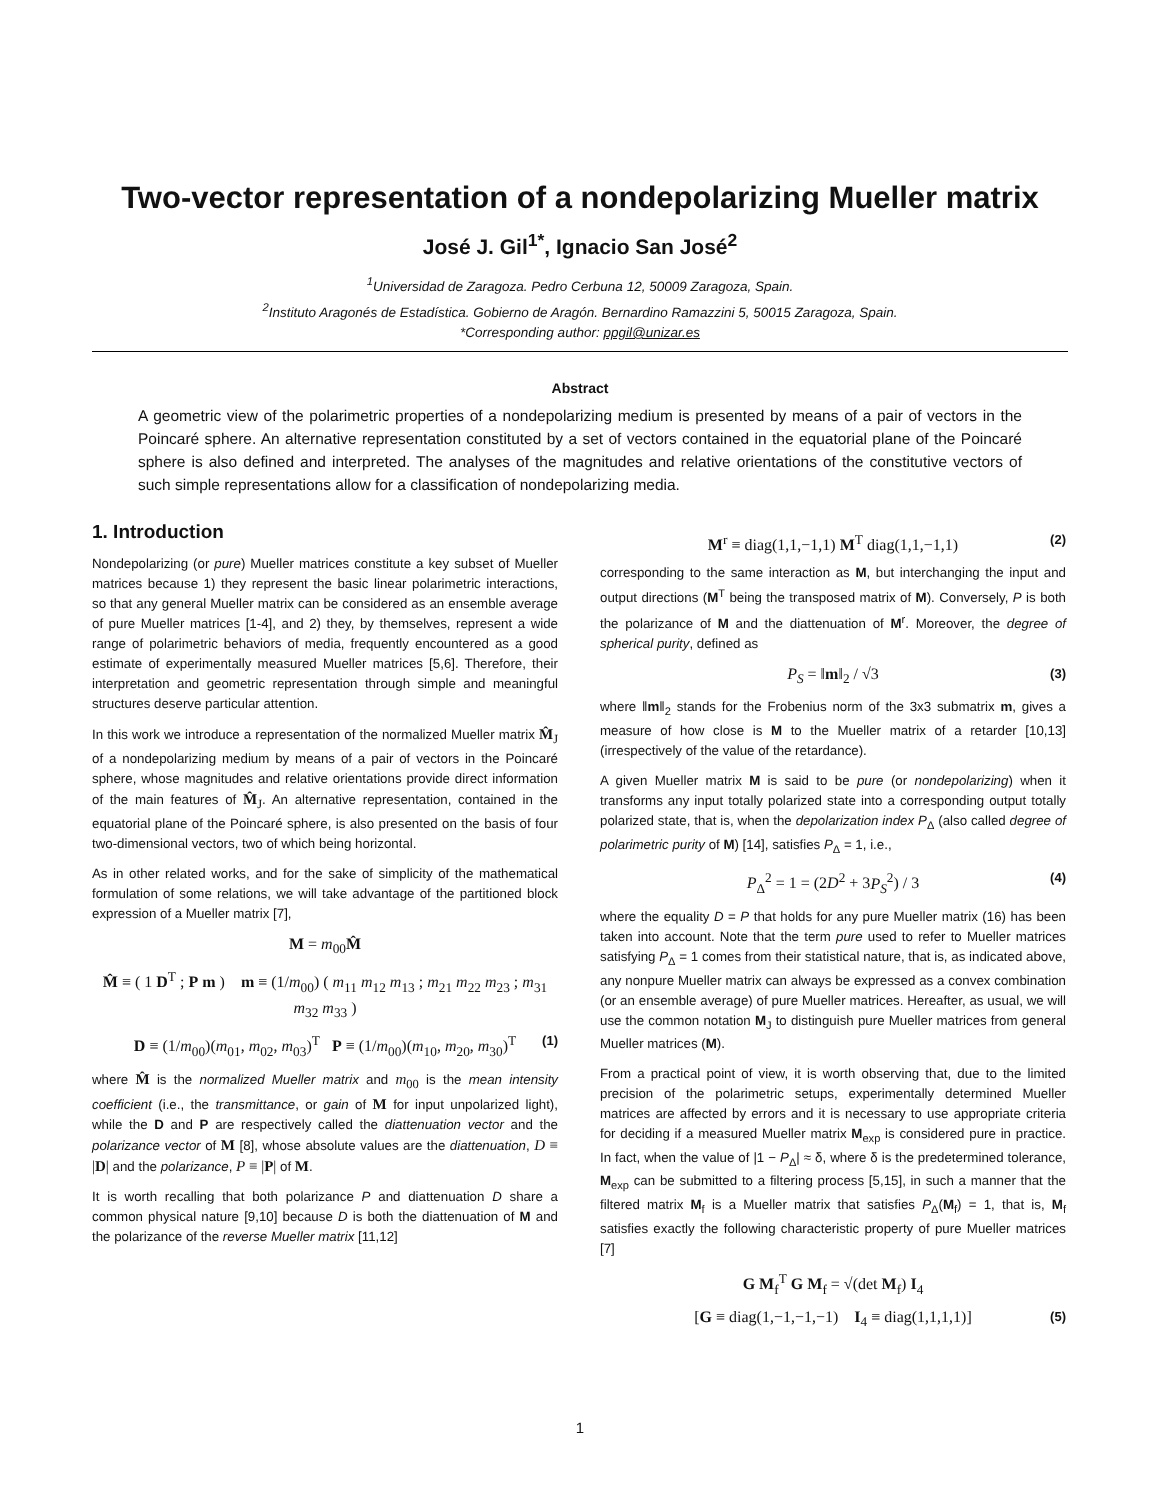Two-vector representation of a nondepolarizing Mueller matrix
José J. Gil<sup>1*</sup>, Ignacio San José<sup>2</sup>
<sup>1</sup> Universidad de Zaragoza. Pedro Cerbuna 12, 50009 Zaragoza, Spain.
<sup>2</sup> Instituto Aragonés de Estadística. Gobierno de Aragón. Bernardino Ramazzini 5, 50015 Zaragoza, Spain.
*Corresponding author: ppgil@unizar.es
Abstract
A geometric view of the polarimetric properties of a nondepolarizing medium is presented by means of a pair of vectors in the Poincaré sphere. An alternative representation constituted by a set of vectors contained in the equatorial plane of the Poincaré sphere is also defined and interpreted. The analyses of the magnitudes and relative orientations of the constitutive vectors of such simple representations allow for a classification of nondepolarizing media.
1. Introduction
Nondepolarizing (or pure) Mueller matrices constitute a key subset of Mueller matrices because 1) they represent the basic linear polarimetric interactions, so that any general Mueller matrix can be considered as an ensemble average of pure Mueller matrices [1-4], and 2) they, by themselves, represent a wide range of polarimetric behaviors of media, frequently encountered as a good estimate of experimentally measured Mueller matrices [5,6]. Therefore, their interpretation and geometric representation through simple and meaningful structures deserve particular attention.
In this work we introduce a representation of the normalized Mueller matrix M̂<sub>J</sub> of a nondepolarizing medium by means of a pair of vectors in the Poincaré sphere, whose magnitudes and relative orientations provide direct information of the main features of M̂<sub>J</sub>. An alternative representation, contained in the equatorial plane of the Poincaré sphere, is also presented on the basis of four two-dimensional vectors, two of which being horizontal.
As in other related works, and for the sake of simplicity of the mathematical formulation of some relations, we will take advantage of the partitioned block expression of a Mueller matrix [7],
M = m<sub>00</sub>M̂
M̂ ≡ ( 1 D<sup>T</sup> ; P m ) m ≡ (1/m<sub>00</sub>) ( m<sub>11</sub> m<sub>12</sub> m<sub>13</sub> ; m<sub>21</sub> m<sub>22</sub> m<sub>23</sub> ; m<sub>31</sub> m<sub>32</sub> m<sub>33</sub> )
D ≡ (1/m<sub>00</sub>)(m<sub>01</sub>, m<sub>02</sub>, m<sub>03</sub>)<sup>T</sup> P ≡ (1/m<sub>00</sub>)(m<sub>10</sub>, m<sub>20</sub>, m<sub>30</sub>)<sup>T</sup> (1)
where M̂ is the normalized Mueller matrix and m<sub>00</sub> is the mean intensity coefficient (i.e., the transmittance, or gain of M for input unpolarized light), while the D and P are respectively called the diattenuation vector and the polarizance vector of M [8], whose absolute values are the diattenuation, D ≡ |D| and the polarizance, P ≡ |P| of M.
It is worth recalling that both polarizance P and diattenuation D share a common physical nature [9,10] because D is both the diattenuation of M and the polarizance of the reverse Mueller matrix [11,12]
M<sup>r</sup> ≡ diag(1,1,−1,1) M<sup>T</sup> diag(1,1,−1,1) (2)
corresponding to the same interaction as M, but interchanging the input and output directions (M<sup>T</sup> being the transposed matrix of M). Conversely, P is both the polarizance of M and the diattenuation of M<sup>r</sup>. Moreover, the degree of spherical purity, defined as
P<sub>S</sub> = ‖m‖<sub>2</sub> / √3 (3)
where ‖m‖<sub>2</sub> stands for the Frobenius norm of the 3x3 submatrix m, gives a measure of how close is M to the Mueller matrix of a retarder [10,13] (irrespectively of the value of the retardance).
A given Mueller matrix M is said to be pure (or nondepolarizing) when it transforms any input totally polarized state into a corresponding output totally polarized state, that is, when the depolarization index P<sub>Δ</sub> (also called degree of polarimetric purity of M) [14], satisfies P<sub>Δ</sub> = 1, i.e.,
P<sub>Δ</sub><sup>2</sup> = 1 = (2D<sup>2</sup> + 3P<sub>S</sub><sup>2</sup>) / 3 (4)
where the equality D = P that holds for any pure Mueller matrix (16) has been taken into account. Note that the term pure used to refer to Mueller matrices satisfying P<sub>Δ</sub> = 1 comes from their statistical nature, that is, as indicated above, any nonpure Mueller matrix can always be expressed as a convex combination (or an ensemble average) of pure Mueller matrices. Hereafter, as usual, we will use the common notation M<sub>J</sub> to distinguish pure Mueller matrices from general Mueller matrices (M).
From a practical point of view, it is worth observing that, due to the limited precision of the polarimetric setups, experimentally determined Mueller matrices are affected by errors and it is necessary to use appropriate criteria for deciding if a measured Mueller matrix M<sub>exp</sub> is considered pure in practice. In fact, when the value of |1 − P<sub>Δ</sub>| ≈ δ, where δ is the predetermined tolerance, M<sub>exp</sub> can be submitted to a filtering process [5,15], in such a manner that the filtered matrix M<sub>f</sub> is a Mueller matrix that satisfies P<sub>Δ</sub>(M<sub>f</sub>) = 1, that is, M<sub>f</sub> satisfies exactly the following characteristic property of pure Mueller matrices [7]
G M<sub>f</sub><sup>T</sup> G M<sub>f</sub> = √(det M<sub>f</sub>) I<sub>4</sub>
[G ≡ diag(1,−1,−1,−1) I<sub>4</sub> ≡ diag(1,1,1,1)] (5)
1